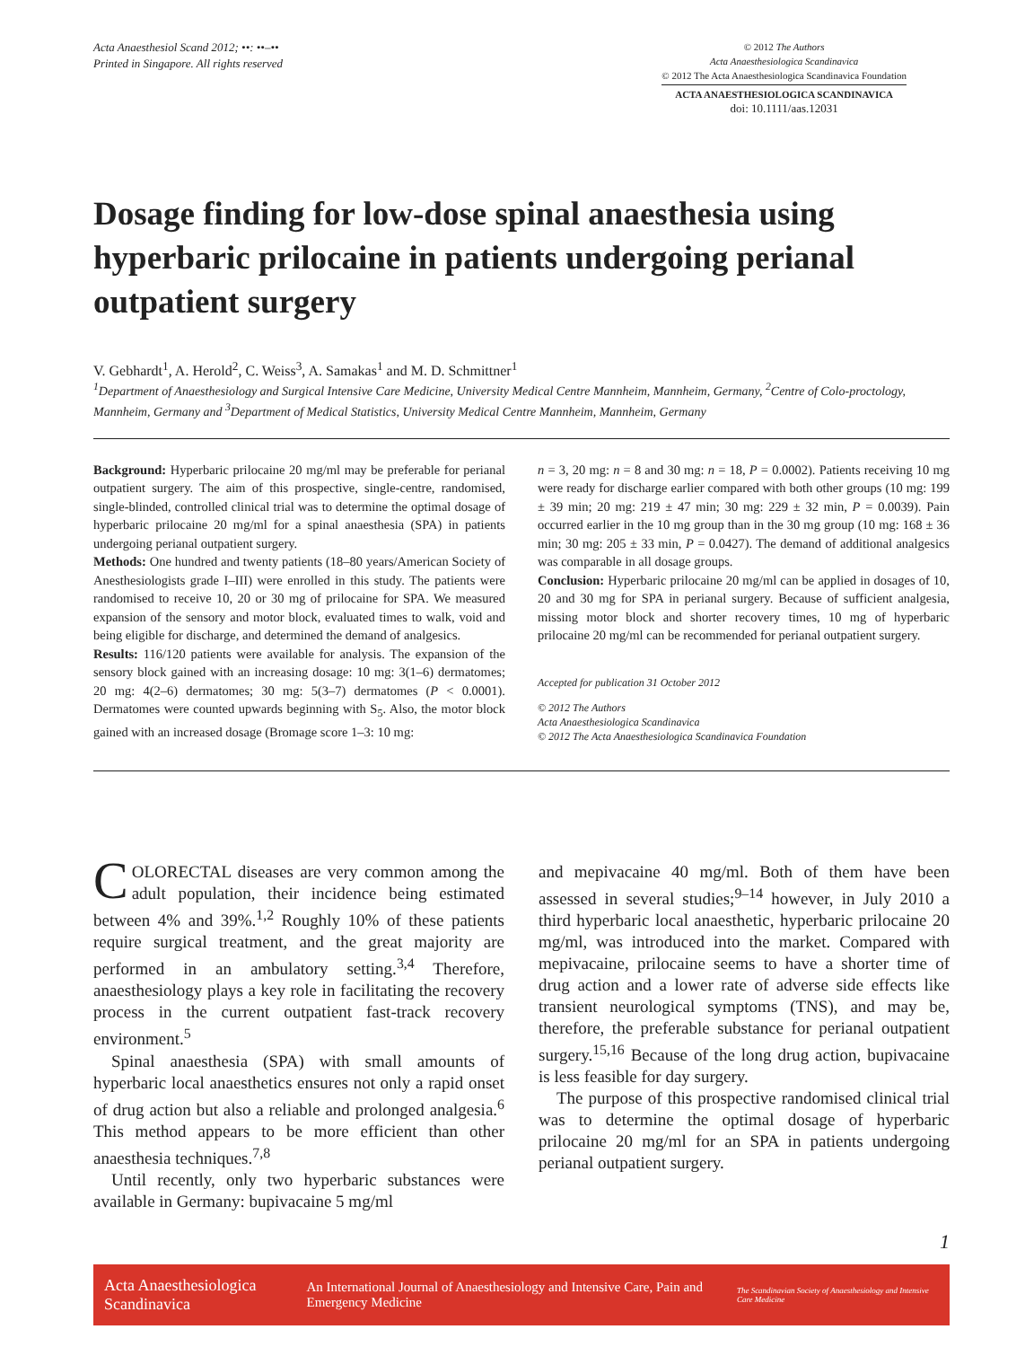Acta Anaesthesiol Scand 2012; ••: ••–••
Printed in Singapore. All rights reserved
© 2012 The Authors
Acta Anaesthesiologica Scandinavica
© 2012 The Acta Anaesthesiologica Scandinavica Foundation
ACTA ANAESTHESIOLOGICA SCANDINAVICA
doi: 10.1111/aas.12031
Dosage finding for low-dose spinal anaesthesia using hyperbaric prilocaine in patients undergoing perianal outpatient surgery
V. Gebhardt<sup>1</sup>, A. Herold<sup>2</sup>, C. Weiss<sup>3</sup>, A. Samakas<sup>1</sup> and M. D. Schmittner<sup>1</sup>
<sup>1</sup> Department of Anaesthesiology and Surgical Intensive Care Medicine, University Medical Centre Mannheim, Mannheim, Germany, <sup>2</sup>Centre of Colo-proctology, Mannheim, Germany and <sup>3</sup>Department of Medical Statistics, University Medical Centre Mannheim, Mannheim, Germany
Background: Hyperbaric prilocaine 20 mg/ml may be preferable for perianal outpatient surgery. The aim of this prospective, single-centre, randomised, single-blinded, controlled clinical trial was to determine the optimal dosage of hyperbaric prilocaine 20 mg/ml for a spinal anaesthesia (SPA) in patients undergoing perianal outpatient surgery.
Methods: One hundred and twenty patients (18–80 years/American Society of Anesthesiologists grade I–III) were enrolled in this study. The patients were randomised to receive 10, 20 or 30 mg of prilocaine for SPA. We measured expansion of the sensory and motor block, evaluated times to walk, void and being eligible for discharge, and determined the demand of analgesics.
Results: 116/120 patients were available for analysis. The expansion of the sensory block gained with an increasing dosage: 10 mg: 3(1–6) dermatomes; 20 mg: 4(2–6) dermatomes; 30 mg: 5(3–7) dermatomes (P < 0.0001). Dermatomes were counted upwards beginning with S<sub>5</sub>. Also, the motor block gained with an increased dosage (Bromage score 1–3: 10 mg:
n = 3, 20 mg: n = 8 and 30 mg: n = 18, P = 0.0002). Patients receiving 10 mg were ready for discharge earlier compared with both other groups (10 mg: 199 ± 39 min; 20 mg: 219 ± 47 min; 30 mg: 229 ± 32 min, P = 0.0039). Pain occurred earlier in the 10 mg group than in the 30 mg group (10 mg: 168 ± 36 min; 30 mg: 205 ± 33 min, P = 0.0427). The demand of additional analgesics was comparable in all dosage groups.
Conclusion: Hyperbaric prilocaine 20 mg/ml can be applied in dosages of 10, 20 and 30 mg for SPA in perianal surgery. Because of sufficient analgesia, missing motor block and shorter recovery times, 10 mg of hyperbaric prilocaine 20 mg/ml can be recommended for perianal outpatient surgery.
Accepted for publication 31 October 2012
© 2012 The Authors
Acta Anaesthesiologica Scandinavica
© 2012 The Acta Anaesthesiologica Scandinavica Foundation
COLORECTAL diseases are very common among the adult population, their incidence being estimated between 4% and 39%.<sup>1,2</sup> Roughly 10% of these patients require surgical treatment, and the great majority are performed in an ambulatory setting.<sup>3,4</sup> Therefore, anaesthesiology plays a key role in facilitating the recovery process in the current outpatient fast-track recovery environment.<sup>5</sup>
Spinal anaesthesia (SPA) with small amounts of hyperbaric local anaesthetics ensures not only a rapid onset of drug action but also a reliable and prolonged analgesia.<sup>6</sup> This method appears to be more efficient than other anaesthesia techniques.<sup>7,8</sup>
Until recently, only two hyperbaric substances were available in Germany: bupivacaine 5 mg/ml
and mepivacaine 40 mg/ml. Both of them have been assessed in several studies;<sup>9–14</sup> however, in July 2010 a third hyperbaric local anaesthetic, hyperbaric prilocaine 20 mg/ml, was introduced into the market. Compared with mepivacaine, prilocaine seems to have a shorter time of drug action and a lower rate of adverse side effects like transient neurological symptoms (TNS), and may be, therefore, the preferable substance for perianal outpatient surgery.<sup>15,16</sup> Because of the long drug action, bupivacaine is less feasible for day surgery.
The purpose of this prospective randomised clinical trial was to determine the optimal dosage of hyperbaric prilocaine 20 mg/ml for an SPA in patients undergoing perianal outpatient surgery.
1
Acta Anaesthesiologica Scandinavica An International Journal of Anaesthesiology and Intensive Care, Pain and Emergency Medicine The Scandinavian Society of Anaesthesiology and Intensive Care Medicine